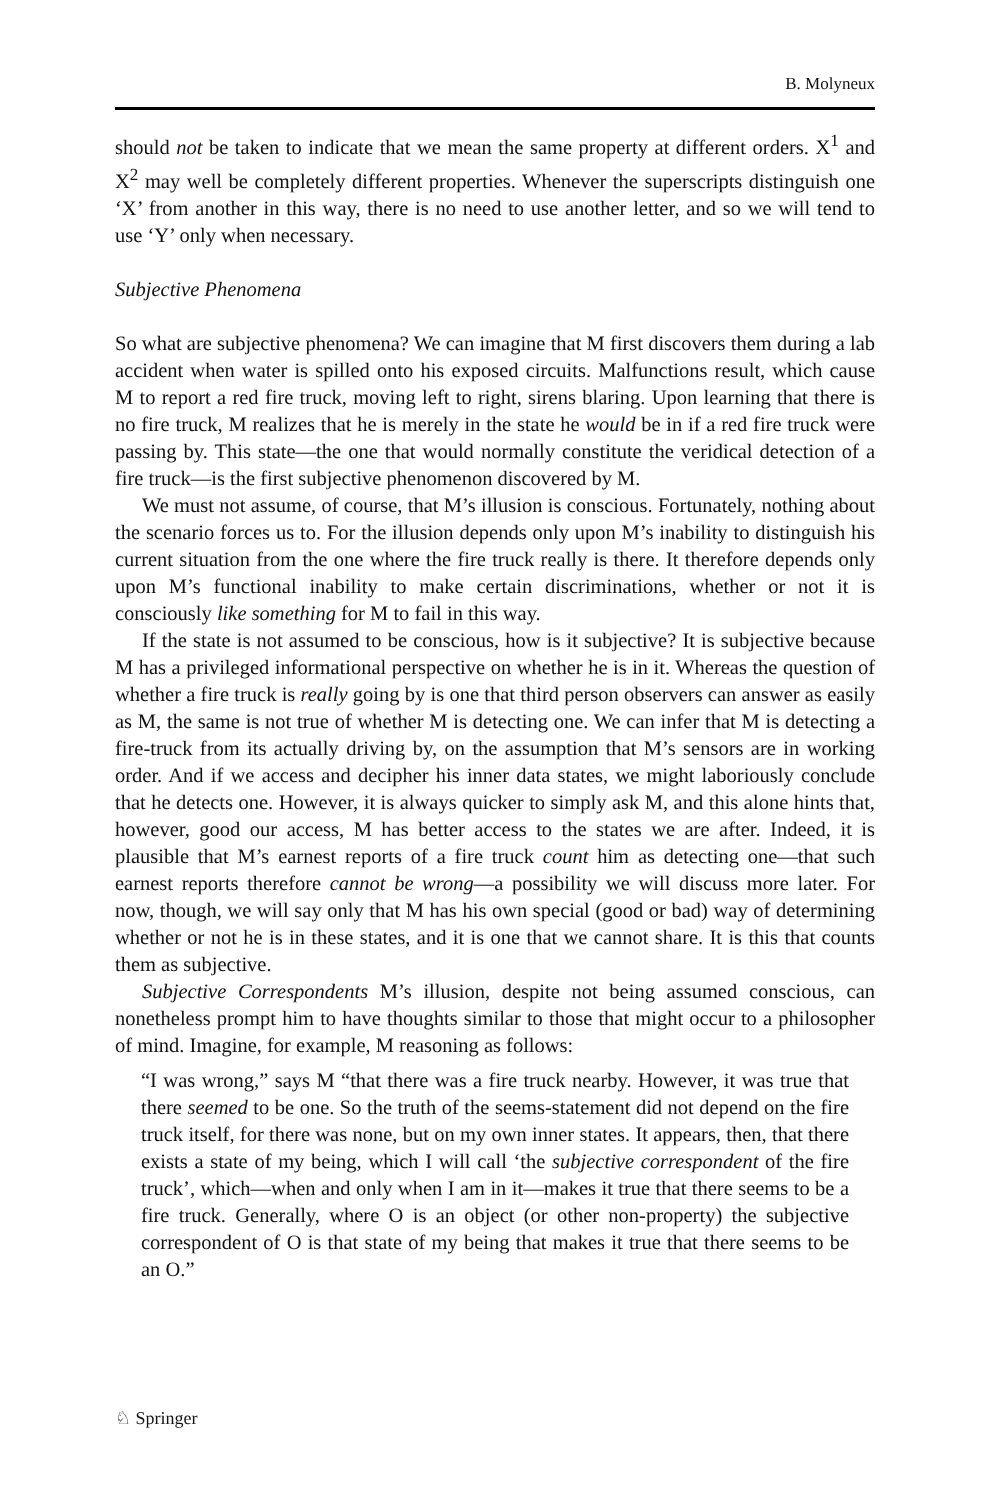B. Molyneux
should not be taken to indicate that we mean the same property at different orders. X<sup>1</sup> and X<sup>2</sup> may well be completely different properties. Whenever the superscripts distinguish one ‘X’ from another in this way, there is no need to use another letter, and so we will tend to use ‘Y’ only when necessary.
Subjective Phenomena
So what are subjective phenomena? We can imagine that M first discovers them during a lab accident when water is spilled onto his exposed circuits. Malfunctions result, which cause M to report a red fire truck, moving left to right, sirens blaring. Upon learning that there is no fire truck, M realizes that he is merely in the state he would be in if a red fire truck were passing by. This state—the one that would normally constitute the veridical detection of a fire truck—is the first subjective phenomenon discovered by M.
We must not assume, of course, that M’s illusion is conscious. Fortunately, nothing about the scenario forces us to. For the illusion depends only upon M’s inability to distinguish his current situation from the one where the fire truck really is there. It therefore depends only upon M’s functional inability to make certain discriminations, whether or not it is consciously like something for M to fail in this way.
If the state is not assumed to be conscious, how is it subjective? It is subjective because M has a privileged informational perspective on whether he is in it. Whereas the question of whether a fire truck is really going by is one that third person observers can answer as easily as M, the same is not true of whether M is detecting one. We can infer that M is detecting a fire-truck from its actually driving by, on the assumption that M’s sensors are in working order. And if we access and decipher his inner data states, we might laboriously conclude that he detects one. However, it is always quicker to simply ask M, and this alone hints that, however, good our access, M has better access to the states we are after. Indeed, it is plausible that M’s earnest reports of a fire truck count him as detecting one—that such earnest reports therefore cannot be wrong—a possibility we will discuss more later. For now, though, we will say only that M has his own special (good or bad) way of determining whether or not he is in these states, and it is one that we cannot share. It is this that counts them as subjective.
Subjective Correspondents M’s illusion, despite not being assumed conscious, can nonetheless prompt him to have thoughts similar to those that might occur to a philosopher of mind. Imagine, for example, M reasoning as follows:
“I was wrong,” says M “that there was a fire truck nearby. However, it was true that there seemed to be one. So the truth of the seems-statement did not depend on the fire truck itself, for there was none, but on my own inner states. It appears, then, that there exists a state of my being, which I will call ‘the subjective correspondent of the fire truck’, which—when and only when I am in it—makes it true that there seems to be a fire truck. Generally, where O is an object (or other non-property) the subjective correspondent of O is that state of my being that makes it true that there seems to be an O.”
♘ Springer